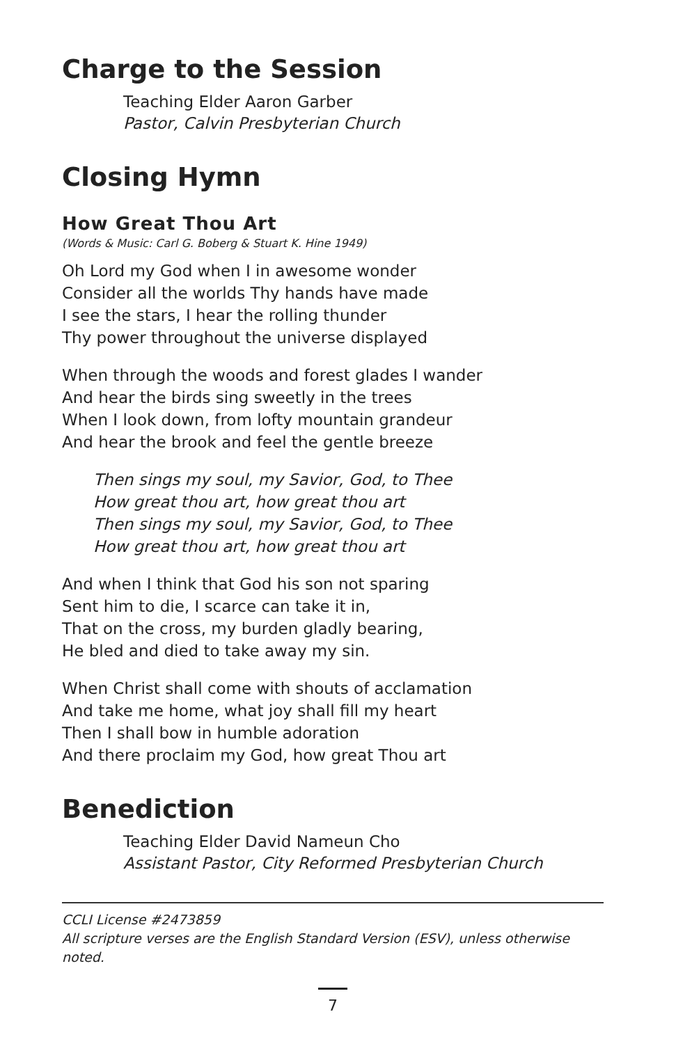Charge to the Session
Teaching Elder Aaron Garber
Pastor, Calvin Presbyterian Church
Closing Hymn
How Great Thou Art
(Words & Music: Carl G. Boberg & Stuart K. Hine 1949)
Oh Lord my God when I in awesome wonder
Consider all the worlds Thy hands have made
I see the stars, I hear the rolling thunder
Thy power throughout the universe displayed
When through the woods and forest glades I wander
And hear the birds sing sweetly in the trees
When I look down, from lofty mountain grandeur
And hear the brook and feel the gentle breeze
Then sings my soul, my Savior, God, to Thee
How great thou art, how great thou art
Then sings my soul, my Savior, God, to Thee
How great thou art, how great thou art
And when I think that God his son not sparing
Sent him to die, I scarce can take it in,
That on the cross, my burden gladly bearing,
He bled and died to take away my sin.
When Christ shall come with shouts of acclamation
And take me home, what joy shall fill my heart
Then I shall bow in humble adoration
And there proclaim my God, how great Thou art
Benediction
Teaching Elder David Nameun Cho
Assistant Pastor, City Reformed Presbyterian Church
CCLI License #2473859
All scripture verses are the English Standard Version (ESV), unless otherwise noted.
7